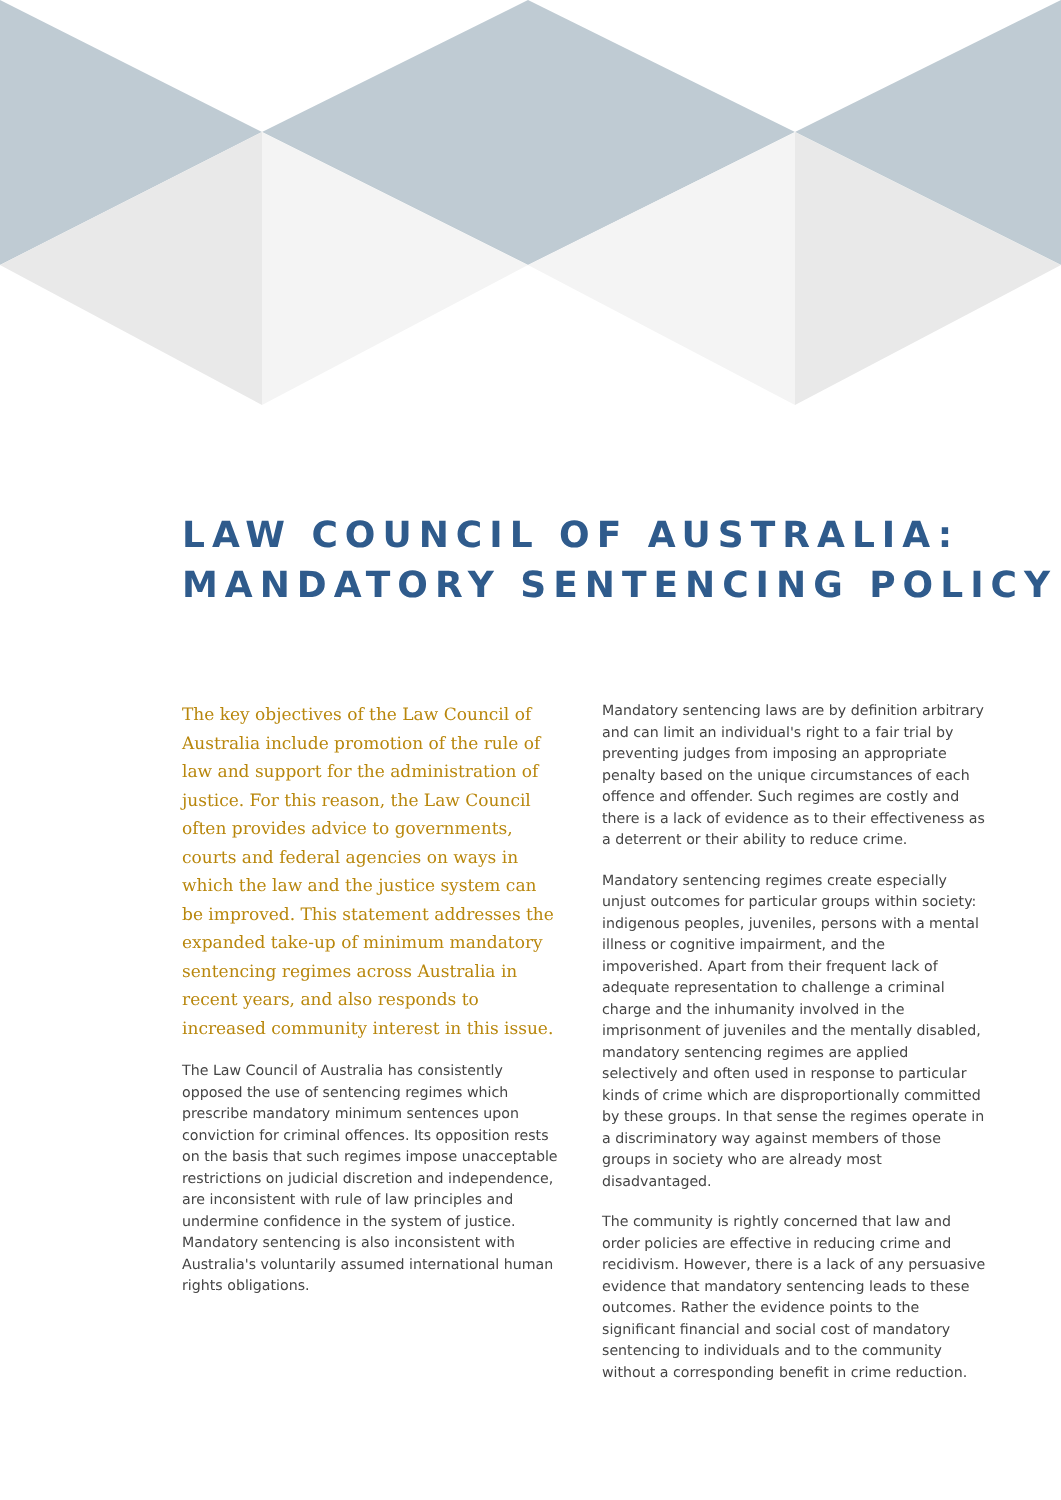LAW COUNCIL OF AUSTRALIA:
MANDATORY SENTENCING POLICY
The key objectives of the Law Council of Australia include promotion of the rule of law and support for the administration of justice. For this reason, the Law Council often provides advice to governments, courts and federal agencies on ways in which the law and the justice system can be improved. This statement addresses the expanded take-up of minimum mandatory sentencing regimes across Australia in recent years, and also responds to increased community interest in this issue.
The Law Council of Australia has consistently opposed the use of sentencing regimes which prescribe mandatory minimum sentences upon conviction for criminal offences. Its opposition rests on the basis that such regimes impose unacceptable restrictions on judicial discretion and independence, are inconsistent with rule of law principles and undermine confidence in the system of justice. Mandatory sentencing is also inconsistent with Australia's voluntarily assumed international human rights obligations.
Mandatory sentencing laws are by definition arbitrary and can limit an individual's right to a fair trial by preventing judges from imposing an appropriate penalty based on the unique circumstances of each offence and offender. Such regimes are costly and there is a lack of evidence as to their effectiveness as a deterrent or their ability to reduce crime.
Mandatory sentencing regimes create especially unjust outcomes for particular groups within society: indigenous peoples, juveniles, persons with a mental illness or cognitive impairment, and the impoverished. Apart from their frequent lack of adequate representation to challenge a criminal charge and the inhumanity involved in the imprisonment of juveniles and the mentally disabled, mandatory sentencing regimes are applied selectively and often used in response to particular kinds of crime which are disproportionally committed by these groups. In that sense the regimes operate in a discriminatory way against members of those groups in society who are already most disadvantaged.
The community is rightly concerned that law and order policies are effective in reducing crime and recidivism. However, there is a lack of any persuasive evidence that mandatory sentencing leads to these outcomes. Rather the evidence points to the significant financial and social cost of mandatory sentencing to individuals and to the community without a corresponding benefit in crime reduction.